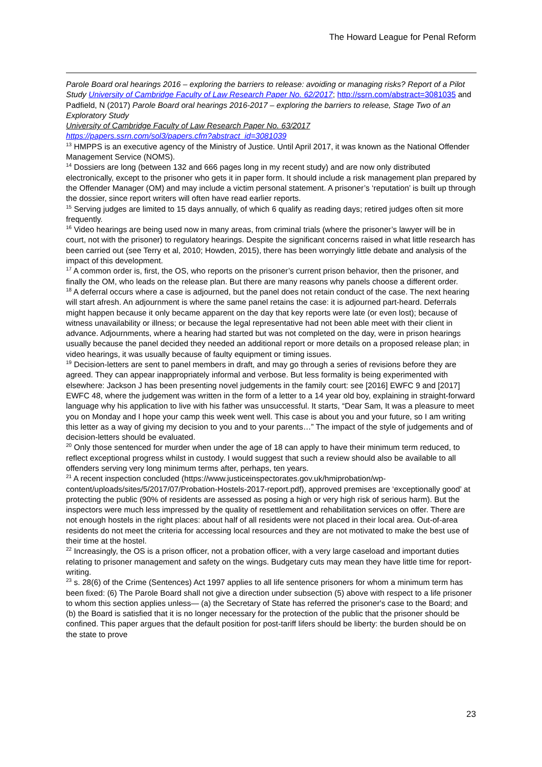The Howard League for Penal Reform
Parole Board oral hearings 2016 – exploring the barriers to release: avoiding or managing risks? Report of a Pilot Study University of Cambridge Faculty of Law Research Paper No. 62/2017; http://ssrn.com/abstract=3081035 and Padfield, N (2017) Parole Board oral hearings 2016-2017 – exploring the barriers to release, Stage Two of an Exploratory Study
University of Cambridge Faculty of Law Research Paper No. 63/2017
https://papers.ssrn.com/sol3/papers.cfm?abstract_id=3081039
<sup>13</sup> HMPPS is an executive agency of the Ministry of Justice. Until April 2017, it was known as the National Offender Management Service (NOMS).
<sup>14</sup> Dossiers are long (between 132 and 666 pages long in my recent study) and are now only distributed electronically, except to the prisoner who gets it in paper form. It should include a risk management plan prepared by the Offender Manager (OM) and may include a victim personal statement. A prisoner’s ‘reputation’ is built up through the dossier, since report writers will often have read earlier reports.
<sup>15</sup> Serving judges are limited to 15 days annually, of which 6 qualify as reading days; retired judges often sit more frequently.
<sup>16</sup> Video hearings are being used now in many areas, from criminal trials (where the prisoner’s lawyer will be in court, not with the prisoner) to regulatory hearings. Despite the significant concerns raised in what little research has been carried out (see Terry et al, 2010; Howden, 2015), there has been worryingly little debate and analysis of the impact of this development.
<sup>17</sup> A common order is, first, the OS, who reports on the prisoner’s current prison behavior, then the prisoner, and finally the OM, who leads on the release plan. But there are many reasons why panels choose a different order.
<sup>18</sup> A deferral occurs where a case is adjourned, but the panel does not retain conduct of the case. The next hearing will start afresh. An adjournment is where the same panel retains the case: it is adjourned part-heard. Deferrals might happen because it only became apparent on the day that key reports were late (or even lost); because of witness unavailability or illness; or because the legal representative had not been able meet with their client in advance. Adjournments, where a hearing had started but was not completed on the day, were in prison hearings usually because the panel decided they needed an additional report or more details on a proposed release plan; in video hearings, it was usually because of faulty equipment or timing issues.
<sup>19</sup> Decision-letters are sent to panel members in draft, and may go through a series of revisions before they are agreed. They can appear inappropriately informal and verbose. But less formality is being experimented with elsewhere: Jackson J has been presenting novel judgements in the family court: see [2016] EWFC 9 and [2017] EWFC 48, where the judgement was written in the form of a letter to a 14 year old boy, explaining in straight-forward language why his application to live with his father was unsuccessful. It starts, “Dear Sam, It was a pleasure to meet you on Monday and I hope your camp this week went well. This case is about you and your future, so I am writing this letter as a way of giving my decision to you and to your parents…” The impact of the style of judgements and of decision-letters should be evaluated.
<sup>20</sup> Only those sentenced for murder when under the age of 18 can apply to have their minimum term reduced, to reflect exceptional progress whilst in custody. I would suggest that such a review should also be available to all offenders serving very long minimum terms after, perhaps, ten years.
<sup>21</sup> A recent inspection concluded (https://www.justiceinspectorates.gov.uk/hmiprobation/wp-content/uploads/sites/5/2017/07/Probation-Hostels-2017-report.pdf), approved premises are ‘exceptionally good’ at protecting the public (90% of residents are assessed as posing a high or very high risk of serious harm). But the inspectors were much less impressed by the quality of resettlement and rehabilitation services on offer. There are not enough hostels in the right places: about half of all residents were not placed in their local area. Out-of-area residents do not meet the criteria for accessing local resources and they are not motivated to make the best use of their time at the hostel.
<sup>22</sup> Increasingly, the OS is a prison officer, not a probation officer, with a very large caseload and important duties relating to prisoner management and safety on the wings. Budgetary cuts may mean they have little time for report-writing.
<sup>23</sup> s. 28(6) of the Crime (Sentences) Act 1997 applies to all life sentence prisoners for whom a minimum term has been fixed: (6) The Parole Board shall not give a direction under subsection (5) above with respect to a life prisoner to whom this section applies unless— (a) the Secretary of State has referred the prisoner's case to the Board; and (b) the Board is satisfied that it is no longer necessary for the protection of the public that the prisoner should be confined. This paper argues that the default position for post-tariff lifers should be liberty: the burden should be on the state to prove
23